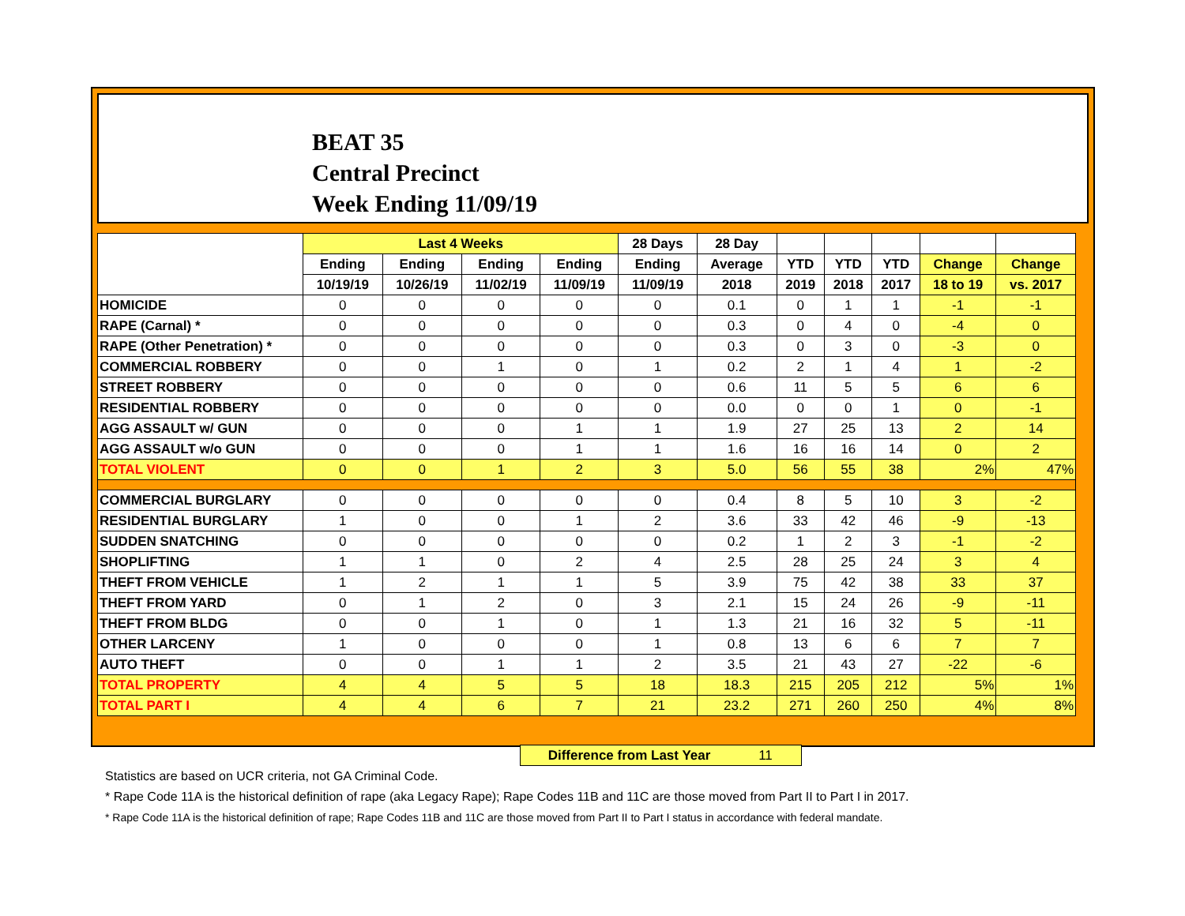BEAT 35
Central Precinct
Week Ending 11/09/19
| | Last 4 Weeks | | | | 28 Days | 28 Day | | | | | |
| --- | --- | --- | --- | --- | --- | --- | --- | --- | --- | --- | --- |
| | Ending | Ending | Ending | Ending | Ending | Average | YTD | YTD | YTD | Change | Change |
| | 10/19/19 | 10/26/19 | 11/02/19 | 11/09/19 | 11/09/19 | 2018 | 2019 | 2018 | 2017 | 18 to 19 | vs. 2017 |
| HOMICIDE | 0 | 0 | 0 | 0 | 0 | 0.1 | 0 | 1 | 1 | -1 | -1 |
| RAPE (Carnal) * | 0 | 0 | 0 | 0 | 0 | 0.3 | 0 | 4 | 0 | -4 | 0 |
| RAPE (Other Penetration) * | 0 | 0 | 0 | 0 | 0 | 0.3 | 0 | 3 | 0 | -3 | 0 |
| COMMERCIAL ROBBERY | 0 | 0 | 1 | 0 | 1 | 0.2 | 2 | 1 | 4 | 1 | -2 |
| STREET ROBBERY | 0 | 0 | 0 | 0 | 0 | 0.6 | 11 | 5 | 5 | 6 | 6 |
| RESIDENTIAL ROBBERY | 0 | 0 | 0 | 0 | 0 | 0.0 | 0 | 0 | 1 | 0 | -1 |
| AGG ASSAULT w/ GUN | 0 | 0 | 0 | 1 | 1 | 1.9 | 27 | 25 | 13 | 2 | 14 |
| AGG ASSAULT w/o GUN | 0 | 0 | 0 | 1 | 1 | 1.6 | 16 | 16 | 14 | 0 | 2 |
| TOTAL VIOLENT | 0 | 0 | 1 | 2 | 3 | 5.0 | 56 | 55 | 38 | 2% | 47% |
| COMMERCIAL BURGLARY | 0 | 0 | 0 | 0 | 0 | 0.4 | 8 | 5 | 10 | 3 | -2 |
| RESIDENTIAL BURGLARY | 1 | 0 | 0 | 1 | 2 | 3.6 | 33 | 42 | 46 | -9 | -13 |
| SUDDEN SNATCHING | 0 | 0 | 0 | 0 | 0 | 0.2 | 1 | 2 | 3 | -1 | -2 |
| SHOPLIFTING | 1 | 1 | 0 | 2 | 4 | 2.5 | 28 | 25 | 24 | 3 | 4 |
| THEFT FROM VEHICLE | 1 | 2 | 1 | 1 | 5 | 3.9 | 75 | 42 | 38 | 33 | 37 |
| THEFT FROM YARD | 0 | 1 | 2 | 0 | 3 | 2.1 | 15 | 24 | 26 | -9 | -11 |
| THEFT FROM BLDG | 0 | 0 | 1 | 0 | 1 | 1.3 | 21 | 16 | 32 | 5 | -11 |
| OTHER LARCENY | 1 | 0 | 0 | 0 | 1 | 0.8 | 13 | 6 | 6 | 7 | 7 |
| AUTO THEFT | 0 | 0 | 1 | 1 | 2 | 3.5 | 21 | 43 | 27 | -22 | -6 |
| TOTAL PROPERTY | 4 | 4 | 5 | 5 | 18 | 18.3 | 215 | 205 | 212 | 5% | 1% |
| TOTAL PART I | 4 | 4 | 6 | 7 | 21 | 23.2 | 271 | 260 | 250 | 4% | 8% |
Difference from Last Year 11
Statistics are based on UCR criteria, not GA Criminal Code.
* Rape Code 11A is the historical definition of rape (aka Legacy Rape); Rape Codes 11B and 11C are those moved from Part II to Part I in 2017.
* Rape Code 11A is the historical definition of rape; Rape Codes 11B and 11C are those moved from Part II to Part I status in accordance with federal mandate.